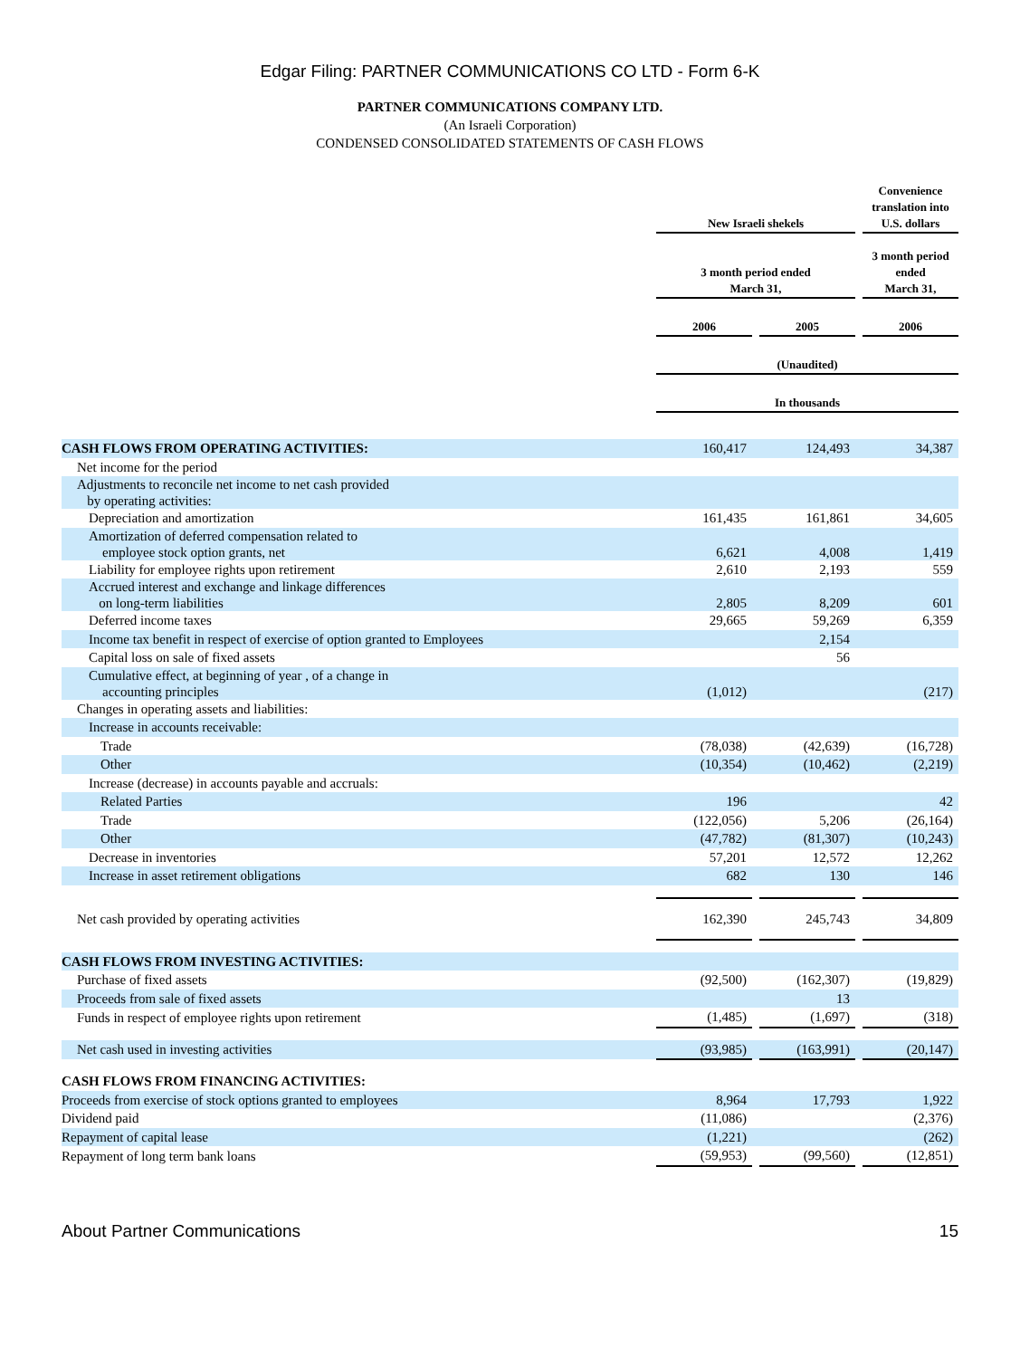Edgar Filing: PARTNER COMMUNICATIONS CO LTD - Form 6-K
PARTNER COMMUNICATIONS COMPANY LTD.
(An Israeli Corporation)
CONDENSED CONSOLIDATED STATEMENTS OF CASH FLOWS
| | New Israeli shekels | | | | Convenience translation into U.S. dollars |
| --- | --- | --- | --- | --- | --- |
| | 3 month period ended March 31, | | | | 3 month period ended March 31, |
| | 2006 | | 2005 | | 2006 |
| | (Unaudited) | | | | |
| | In thousands | | | | |
| CASH FLOWS FROM OPERATING ACTIVITIES: | 160,417 | | 124,493 | | 34,387 |
| Net income for the period | | | | | |
| Adjustments to reconcile net income to net cash provided by operating activities: | | | | | |
| Depreciation and amortization | 161,435 | | 161,861 | | 34,605 |
| Amortization of deferred compensation related to employee stock option grants, net | 6,621 | | 4,008 | | 1,419 |
| Liability for employee rights upon retirement | 2,610 | | 2,193 | | 559 |
| Accrued interest and exchange and linkage differences on long-term liabilities | 2,805 | | 8,209 | | 601 |
| Deferred income taxes | 29,665 | | 59,269 | | 6,359 |
| Income tax benefit in respect of exercise of option granted to Employees | | | 2,154 | | |
| Capital loss on sale of fixed assets | | | 56 | | |
| Cumulative effect, at beginning of year , of a change in accounting principles | (1,012) | | | | (217) |
| Changes in operating assets and liabilities: | | | | | |
| Increase in accounts receivable: | | | | | |
| Trade | (78,038) | | (42,639) | | (16,728) |
| Other | (10,354) | | (10,462) | | (2,219) |
| Increase (decrease) in accounts payable and accruals: | | | | | |
| Related Parties | 196 | | | | 42 |
| Trade | (122,056) | | 5,206 | | (26,164) |
| Other | (47,782) | | (81,307) | | (10,243) |
| Decrease in inventories | 57,201 | | 12,572 | | 12,262 |
| Increase in asset retirement obligations | 682 | | 130 | | 146 |
| Net cash provided by operating activities | 162,390 | | 245,743 | | 34,809 |
| CASH FLOWS FROM INVESTING ACTIVITIES: | | | | | |
| Purchase of fixed assets | (92,500) | | (162,307) | | (19,829) |
| Proceeds from sale of fixed assets | | | 13 | | |
| Funds in respect of employee rights upon retirement | (1,485) | | (1,697) | | (318) |
| Net cash used in investing activities | (93,985) | | (163,991) | | (20,147) |
| CASH FLOWS FROM FINANCING ACTIVITIES: | | | | | |
| Proceeds from exercise of stock options granted to employees | 8,964 | | 17,793 | | 1,922 |
| Dividend paid | (11,086) | | | | (2,376) |
| Repayment of capital lease | (1,221) | | | | (262) |
| Repayment of long term bank loans | (59,953) | | (99,560) | | (12,851) |
About Partner Communications 15